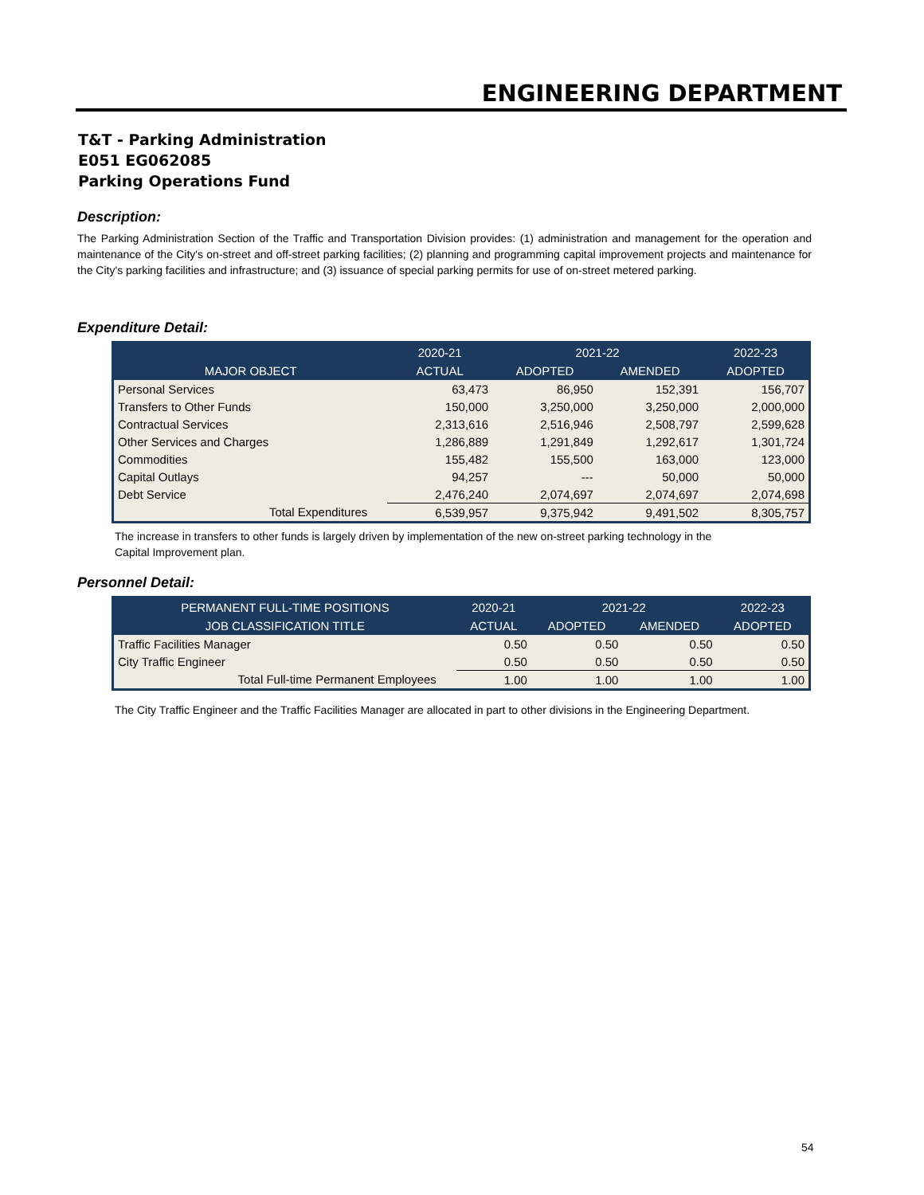ENGINEERING DEPARTMENT
T&T - Parking Administration
E051 EG062085
Parking Operations Fund
Description:
The Parking Administration Section of the Traffic and Transportation Division provides: (1) administration and management for the operation and maintenance of the City's on-street and off-street parking facilities; (2) planning and programming capital improvement projects and maintenance for the City's parking facilities and infrastructure; and (3) issuance of special parking permits for use of on-street metered parking.
Expenditure Detail:
| | 2020-21 | 2021-22 | | 2022-23 |
| --- | --- | --- | --- | --- |
| MAJOR OBJECT | ACTUAL | ADOPTED | AMENDED | ADOPTED |
| Personal Services | 63,473 | 86,950 | 152,391 | 156,707 |
| Transfers to Other Funds | 150,000 | 3,250,000 | 3,250,000 | 2,000,000 |
| Contractual Services | 2,313,616 | 2,516,946 | 2,508,797 | 2,599,628 |
| Other Services and Charges | 1,286,889 | 1,291,849 | 1,292,617 | 1,301,724 |
| Commodities | 155,482 | 155,500 | 163,000 | 123,000 |
| Capital Outlays | 94,257 | --- | 50,000 | 50,000 |
| Debt Service | 2,476,240 | 2,074,697 | 2,074,697 | 2,074,698 |
| Total Expenditures | 6,539,957 | 9,375,942 | 9,491,502 | 8,305,757 |
The increase in transfers to other funds is largely driven by implementation of the new on-street parking technology in the
Capital Improvement plan.
Personnel Detail:
| PERMANENT FULL-TIME POSITIONS | 2020-21 | 2021-22 | | 2022-23 |
| --- | --- | --- | --- | --- |
| JOB CLASSIFICATION TITLE | ACTUAL | ADOPTED | AMENDED | ADOPTED |
| Traffic Facilities Manager | 0.50 | 0.50 | 0.50 | 0.50 |
| City Traffic Engineer | 0.50 | 0.50 | 0.50 | 0.50 |
| Total Full-time Permanent Employees | 1.00 | 1.00 | 1.00 | 1.00 |
The City Traffic Engineer and the Traffic Facilities Manager are allocated in part to other divisions in the Engineering Department.
54